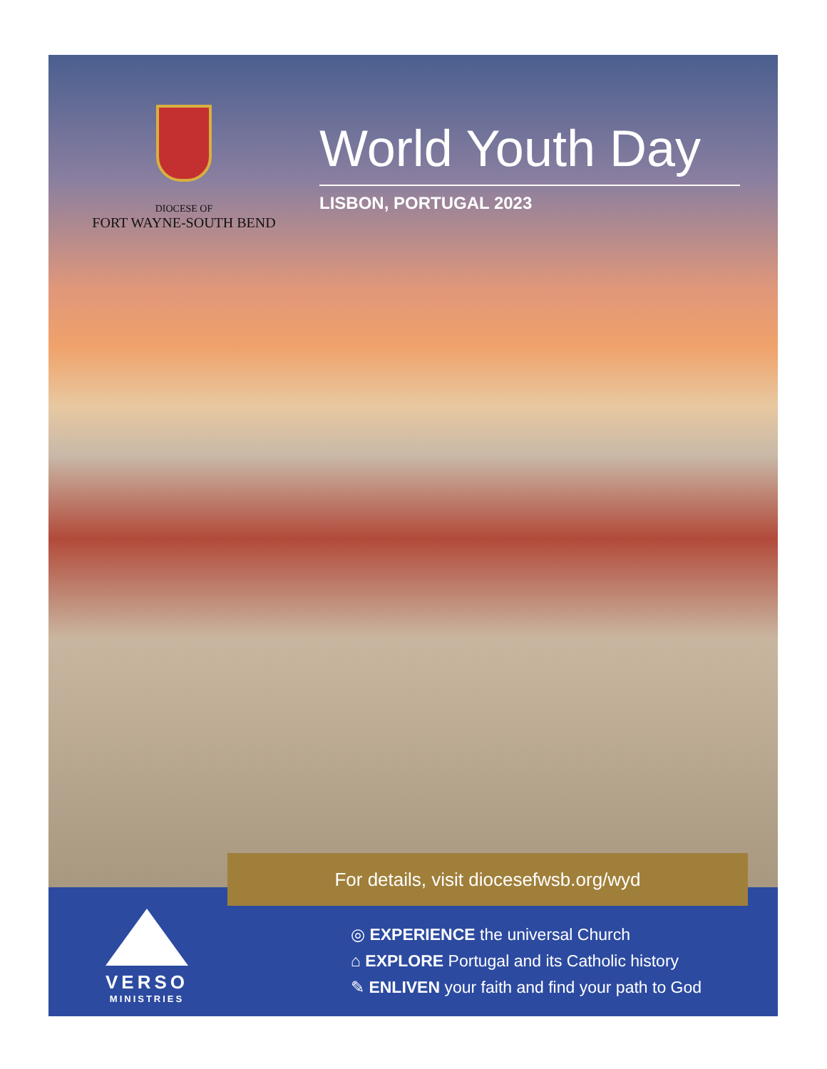DIOCESE OF
FORT WAYNE-SOUTH BEND
World Youth Day
LISBON, PORTUGAL 2023
VERSO
MINISTRIES
◎ EXPERIENCE the universal Church
⌂ EXPLORE Portugal and its Catholic history
✎ ENLIVEN your faith and find your path to God
For details, visit diocesefwsb.org/wyd